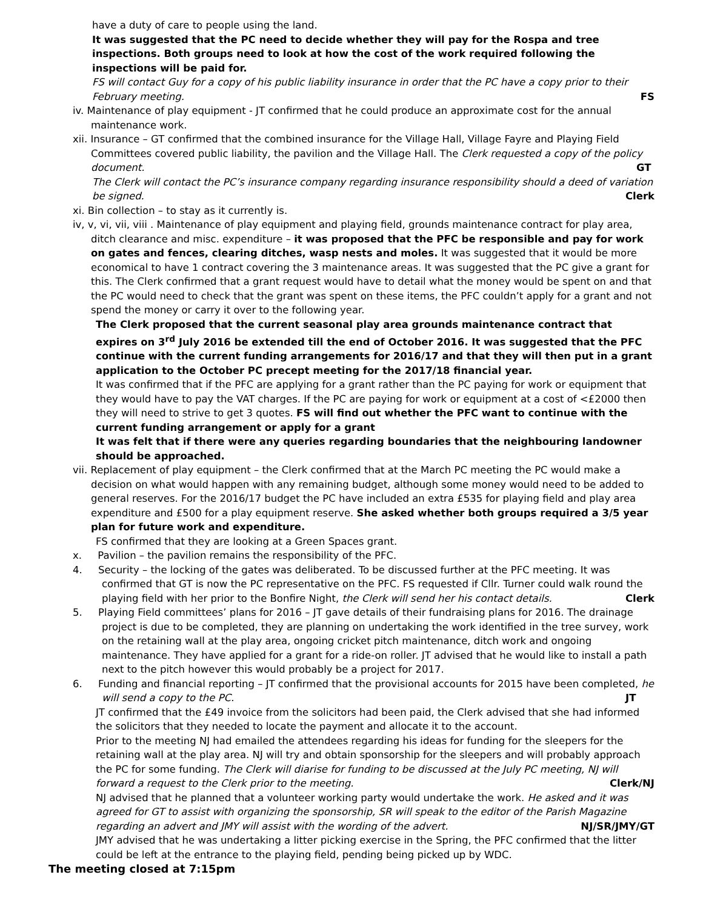have a duty of care to people using the land.
It was suggested that the PC need to decide whether they will pay for the Rospa and tree inspections. Both groups need to look at how the cost of the work required following the inspections will be paid for.
FS will contact Guy for a copy of his public liability insurance in order that the PC have a copy prior to their February meeting. FS
iv. Maintenance of play equipment - JT confirmed that he could produce an approximate cost for the annual maintenance work.
xii. Insurance – GT confirmed that the combined insurance for the Village Hall, Village Fayre and Playing Field Committees covered public liability, the pavilion and the Village Hall. The Clerk requested a copy of the policy document. GT
The Clerk will contact the PC’s insurance company regarding insurance responsibility should a deed of variation be signed. Clerk
xi. Bin collection – to stay as it currently is.
iv, v, vi, vii, viii . Maintenance of play equipment and playing field, grounds maintenance contract for play area, ditch clearance and misc. expenditure – it was proposed that the PFC be responsible and pay for work on gates and fences, clearing ditches, wasp nests and moles. It was suggested that it would be more economical to have 1 contract covering the 3 maintenance areas. It was suggested that the PC give a grant for this. The Clerk confirmed that a grant request would have to detail what the money would be spent on and that the PC would need to check that the grant was spent on these items, the PFC couldn’t apply for a grant and not spend the money or carry it over to the following year.
The Clerk proposed that the current seasonal play area grounds maintenance contract that expires on 3<sup>rd</sup> July 2016 be extended till the end of October 2016. It was suggested that the PFC continue with the current funding arrangements for 2016/17 and that they will then put in a grant application to the October PC precept meeting for the 2017/18 financial year.
It was confirmed that if the PFC are applying for a grant rather than the PC paying for work or equipment that they would have to pay the VAT charges. If the PC are paying for work or equipment at a cost of <£2000 then they will need to strive to get 3 quotes. FS will find out whether the PFC want to continue with the current funding arrangement or apply for a grant
It was felt that if there were any queries regarding boundaries that the neighbouring landowner should be approached.
vii. Replacement of play equipment – the Clerk confirmed that at the March PC meeting the PC would make a decision on what would happen with any remaining budget, although some money would need to be added to general reserves. For the 2016/17 budget the PC have included an extra £535 for playing field and play area expenditure and £500 for a play equipment reserve. She asked whether both groups required a 3/5 year plan for future work and expenditure.
FS confirmed that they are looking at a Green Spaces grant.
x. Pavilion – the pavilion remains the responsibility of the PFC.
4. Security – the locking of the gates was deliberated. To be discussed further at the PFC meeting. It was confirmed that GT is now the PC representative on the PFC. FS requested if Cllr. Turner could walk round the playing field with her prior to the Bonfire Night, the Clerk will send her his contact details. Clerk
5. Playing Field committees’ plans for 2016 – JT gave details of their fundraising plans for 2016. The drainage project is due to be completed, they are planning on undertaking the work identified in the tree survey, work on the retaining wall at the play area, ongoing cricket pitch maintenance, ditch work and ongoing maintenance. They have applied for a grant for a ride-on roller. JT advised that he would like to install a path next to the pitch however this would probably be a project for 2017.
6. Funding and financial reporting – JT confirmed that the provisional accounts for 2015 have been completed, he will send a copy to the PC. JT
JT confirmed that the £49 invoice from the solicitors had been paid, the Clerk advised that she had informed the solicitors that they needed to locate the payment and allocate it to the account.
Prior to the meeting NJ had emailed the attendees regarding his ideas for funding for the sleepers for the retaining wall at the play area. NJ will try and obtain sponsorship for the sleepers and will probably approach the PC for some funding. The Clerk will diarise for funding to be discussed at the July PC meeting, NJ will forward a request to the Clerk prior to the meeting. Clerk/NJ
NJ advised that he planned that a volunteer working party would undertake the work. He asked and it was agreed for GT to assist with organizing the sponsorship, SR will speak to the editor of the Parish Magazine regarding an advert and JMY will assist with the wording of the advert. NJ/SR/JMY/GT
JMY advised that he was undertaking a litter picking exercise in the Spring, the PFC confirmed that the litter could be left at the entrance to the playing field, pending being picked up by WDC.
The meeting closed at 7:15pm